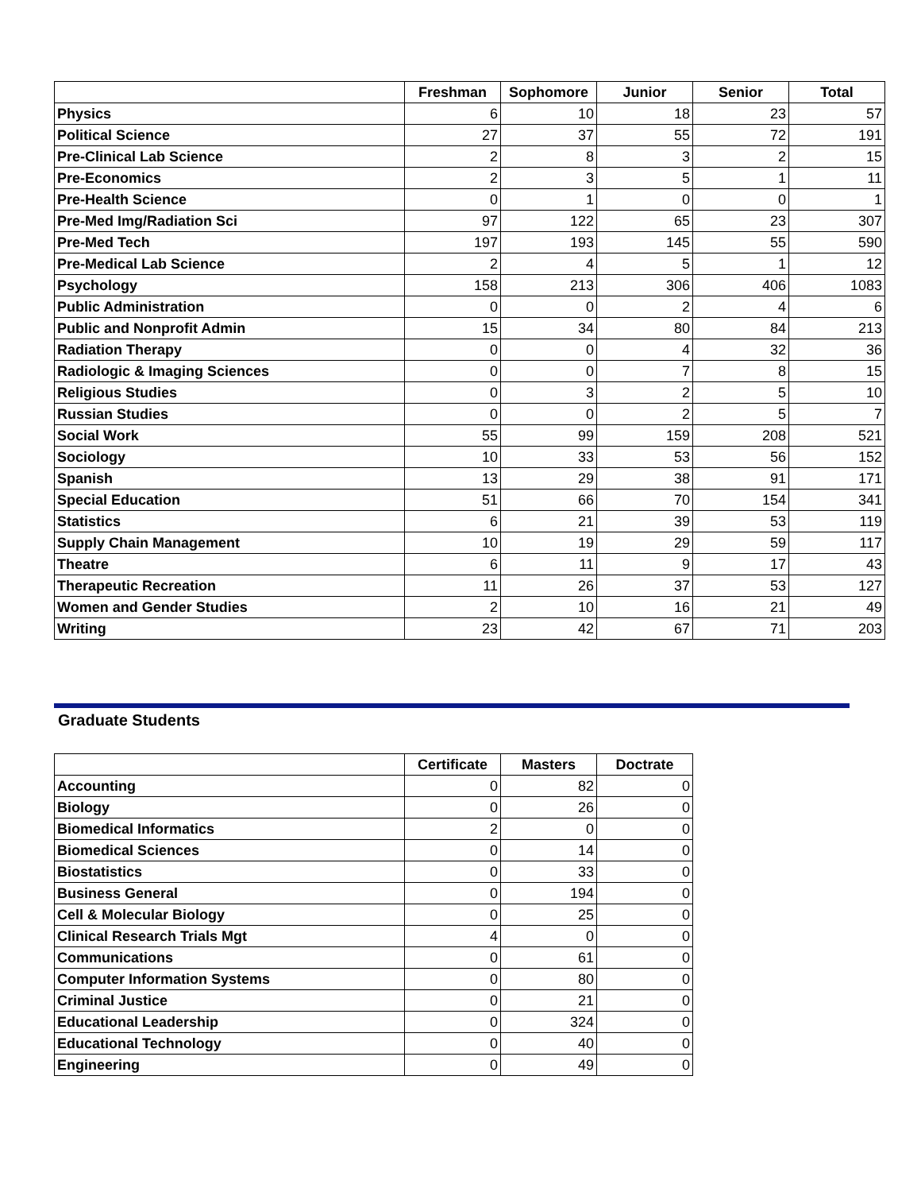| | Freshman | Sophomore | Junior | Senior | Total |
| --- | --- | --- | --- | --- | --- |
| Physics | 6 | 10 | 18 | 23 | 57 |
| Political Science | 27 | 37 | 55 | 72 | 191 |
| Pre-Clinical Lab Science | 2 | 8 | 3 | 2 | 15 |
| Pre-Economics | 2 | 3 | 5 | 1 | 11 |
| Pre-Health Science | 0 | 1 | 0 | 0 | 1 |
| Pre-Med Img/Radiation Sci | 97 | 122 | 65 | 23 | 307 |
| Pre-Med Tech | 197 | 193 | 145 | 55 | 590 |
| Pre-Medical Lab Science | 2 | 4 | 5 | 1 | 12 |
| Psychology | 158 | 213 | 306 | 406 | 1083 |
| Public Administration | 0 | 0 | 2 | 4 | 6 |
| Public and Nonprofit Admin | 15 | 34 | 80 | 84 | 213 |
| Radiation Therapy | 0 | 0 | 4 | 32 | 36 |
| Radiologic & Imaging Sciences | 0 | 0 | 7 | 8 | 15 |
| Religious Studies | 0 | 3 | 2 | 5 | 10 |
| Russian Studies | 0 | 0 | 2 | 5 | 7 |
| Social Work | 55 | 99 | 159 | 208 | 521 |
| Sociology | 10 | 33 | 53 | 56 | 152 |
| Spanish | 13 | 29 | 38 | 91 | 171 |
| Special Education | 51 | 66 | 70 | 154 | 341 |
| Statistics | 6 | 21 | 39 | 53 | 119 |
| Supply Chain Management | 10 | 19 | 29 | 59 | 117 |
| Theatre | 6 | 11 | 9 | 17 | 43 |
| Therapeutic Recreation | 11 | 26 | 37 | 53 | 127 |
| Women and Gender Studies | 2 | 10 | 16 | 21 | 49 |
| Writing | 23 | 42 | 67 | 71 | 203 |
Graduate Students
| | Certificate | Masters | Doctrate |
| --- | --- | --- | --- |
| Accounting | 0 | 82 | 0 |
| Biology | 0 | 26 | 0 |
| Biomedical Informatics | 2 | 0 | 0 |
| Biomedical Sciences | 0 | 14 | 0 |
| Biostatistics | 0 | 33 | 0 |
| Business General | 0 | 194 | 0 |
| Cell & Molecular Biology | 0 | 25 | 0 |
| Clinical Research Trials Mgt | 4 | 0 | 0 |
| Communications | 0 | 61 | 0 |
| Computer Information Systems | 0 | 80 | 0 |
| Criminal Justice | 0 | 21 | 0 |
| Educational Leadership | 0 | 324 | 0 |
| Educational Technology | 0 | 40 | 0 |
| Engineering | 0 | 49 | 0 |